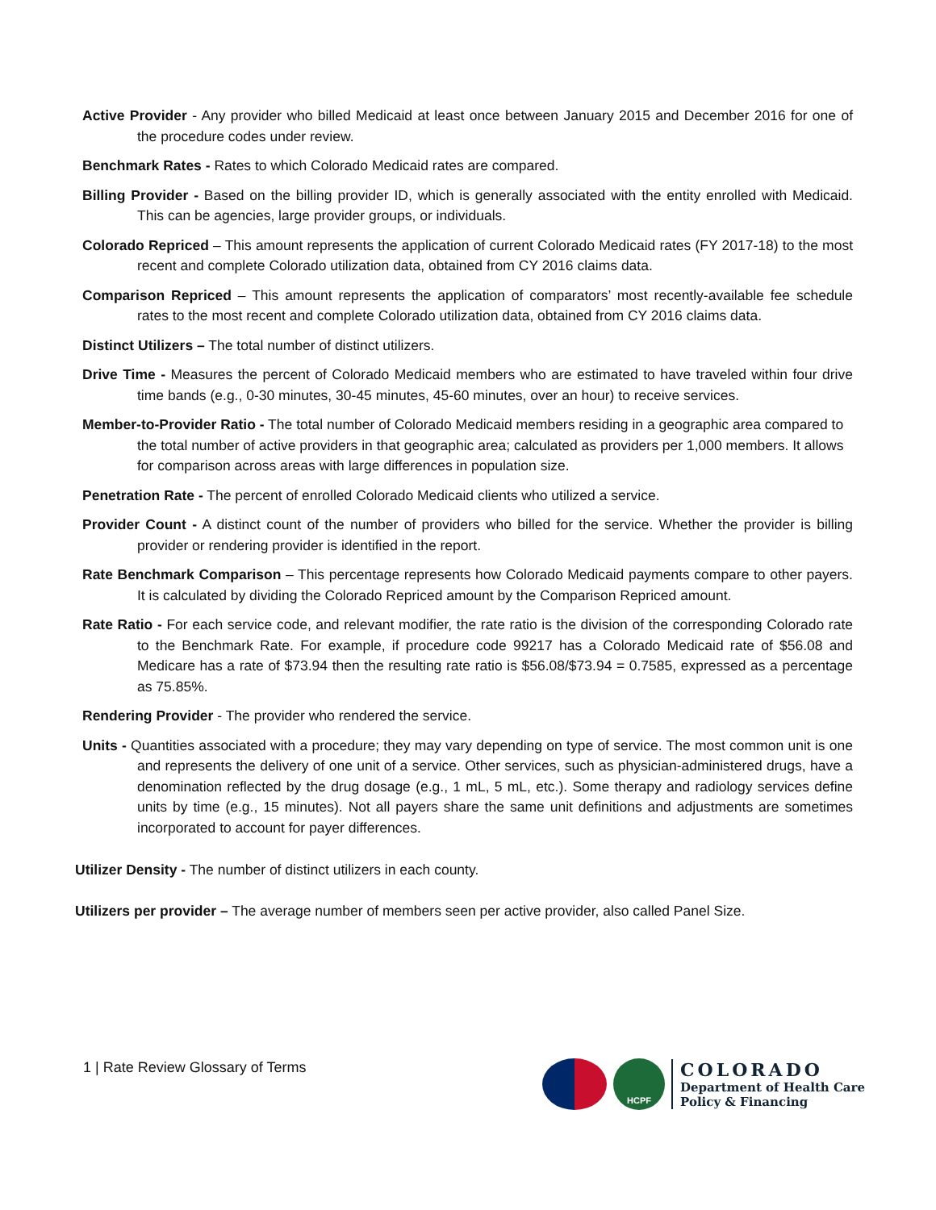Active Provider - Any provider who billed Medicaid at least once between January 2015 and December 2016 for one of the procedure codes under review.
Benchmark Rates - Rates to which Colorado Medicaid rates are compared.
Billing Provider - Based on the billing provider ID, which is generally associated with the entity enrolled with Medicaid. This can be agencies, large provider groups, or individuals.
Colorado Repriced – This amount represents the application of current Colorado Medicaid rates (FY 2017-18) to the most recent and complete Colorado utilization data, obtained from CY 2016 claims data.
Comparison Repriced – This amount represents the application of comparators’ most recently-available fee schedule rates to the most recent and complete Colorado utilization data, obtained from CY 2016 claims data.
Distinct Utilizers – The total number of distinct utilizers.
Drive Time - Measures the percent of Colorado Medicaid members who are estimated to have traveled within four drive time bands (e.g., 0-30 minutes, 30-45 minutes, 45-60 minutes, over an hour) to receive services.
Member-to-Provider Ratio - The total number of Colorado Medicaid members residing in a geographic area compared to the total number of active providers in that geographic area; calculated as providers per 1,000 members. It allows for comparison across areas with large differences in population size.
Penetration Rate - The percent of enrolled Colorado Medicaid clients who utilized a service.
Provider Count - A distinct count of the number of providers who billed for the service. Whether the provider is billing provider or rendering provider is identified in the report.
Rate Benchmark Comparison – This percentage represents how Colorado Medicaid payments compare to other payers. It is calculated by dividing the Colorado Repriced amount by the Comparison Repriced amount.
Rate Ratio - For each service code, and relevant modifier, the rate ratio is the division of the corresponding Colorado rate to the Benchmark Rate. For example, if procedure code 99217 has a Colorado Medicaid rate of $56.08 and Medicare has a rate of $73.94 then the resulting rate ratio is $56.08/$73.94 = 0.7585, expressed as a percentage as 75.85%.
Rendering Provider - The provider who rendered the service.
Units - Quantities associated with a procedure; they may vary depending on type of service. The most common unit is one and represents the delivery of one unit of a service. Other services, such as physician-administered drugs, have a denomination reflected by the drug dosage (e.g., 1 mL, 5 mL, etc.). Some therapy and radiology services define units by time (e.g., 15 minutes). Not all payers share the same unit definitions and adjustments are sometimes incorporated to account for payer differences.
Utilizer Density - The number of distinct utilizers in each county.
Utilizers per provider – The average number of members seen per active provider, also called Panel Size.
1 | Rate Review Glossary of Terms
HCPF
COLORADO
Department of Health Care
Policy & Financing